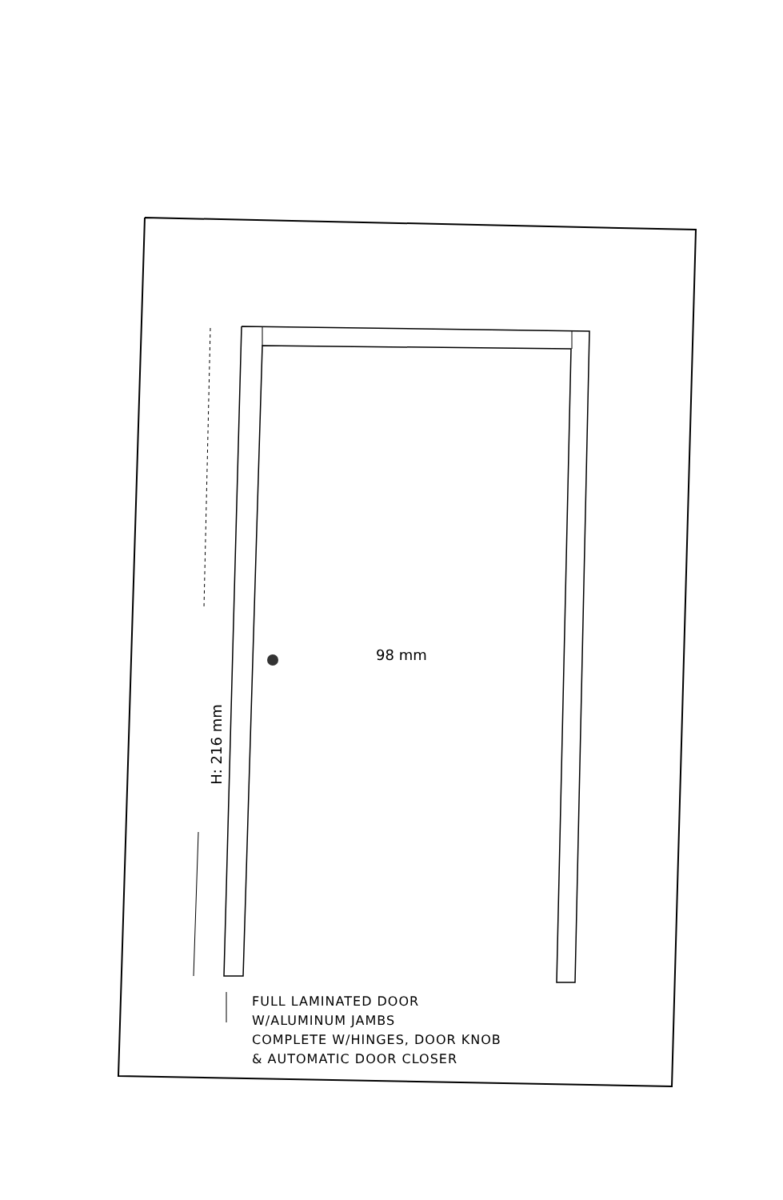98 mm
H: 216 mm
FULL LAMINATED DOOR
W/ALUMINUM JAMBS
COMPLETE W/HINGES, DOOR KNOB
& AUTOMATIC DOOR CLOSER